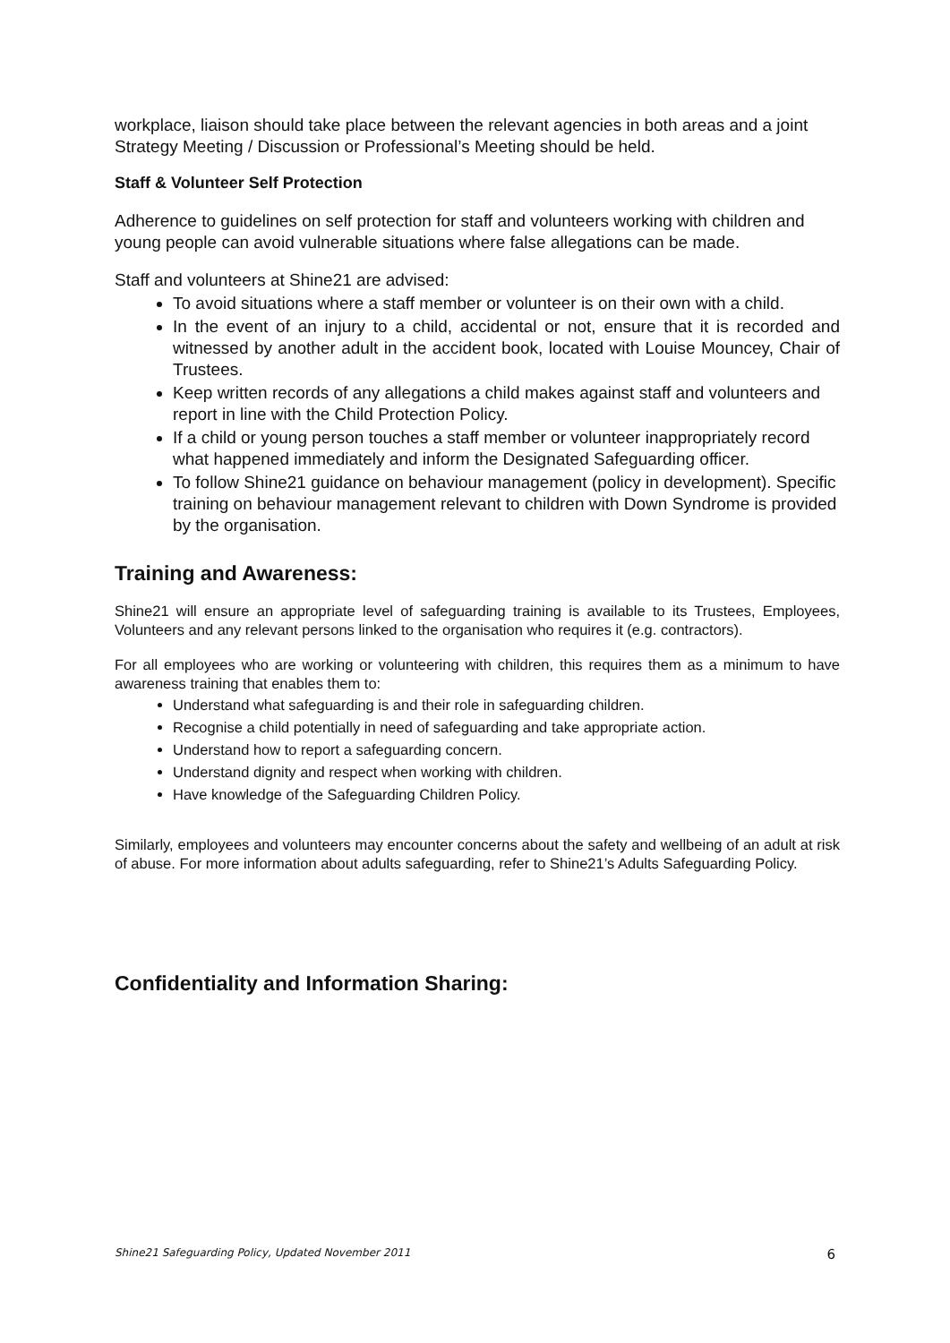workplace, liaison should take place between the relevant agencies in both areas and a joint Strategy Meeting / Discussion or Professional’s Meeting should be held.
Staff & Volunteer Self Protection
Adherence to guidelines on self protection for staff and volunteers working with children and young people can avoid vulnerable situations where false allegations can be made.
Staff and volunteers at Shine21 are advised:
To avoid situations where a staff member or volunteer is on their own with a child.
In the event of an injury to a child, accidental or not, ensure that it is recorded and witnessed by another adult in the accident book, located with Louise Mouncey, Chair of Trustees.
Keep written records of any allegations a child makes against staff and volunteers and report in line with the Child Protection Policy.
If a child or young person touches a staff member or volunteer inappropriately record what happened immediately and inform the Designated Safeguarding officer.
To follow Shine21 guidance on behaviour management (policy in development). Specific training on behaviour management relevant to children with Down Syndrome is provided by the organisation.
Training and Awareness:
Shine21 will ensure an appropriate level of safeguarding training is available to its Trustees, Employees, Volunteers and any relevant persons linked to the organisation who requires it (e.g. contractors).
For all employees who are working or volunteering with children, this requires them as a minimum to have awareness training that enables them to:
Understand what safeguarding is and their role in safeguarding children.
Recognise a child potentially in need of safeguarding and take appropriate action.
Understand how to report a safeguarding concern.
Understand dignity and respect when working with children.
Have knowledge of the Safeguarding Children Policy.
Similarly, employees and volunteers may encounter concerns about the safety and wellbeing of an adult at risk of abuse. For more information about adults safeguarding, refer to Shine21’s Adults Safeguarding Policy.
Confidentiality and Information Sharing:
Shine21 Safeguarding Policy, Updated November 2011 6